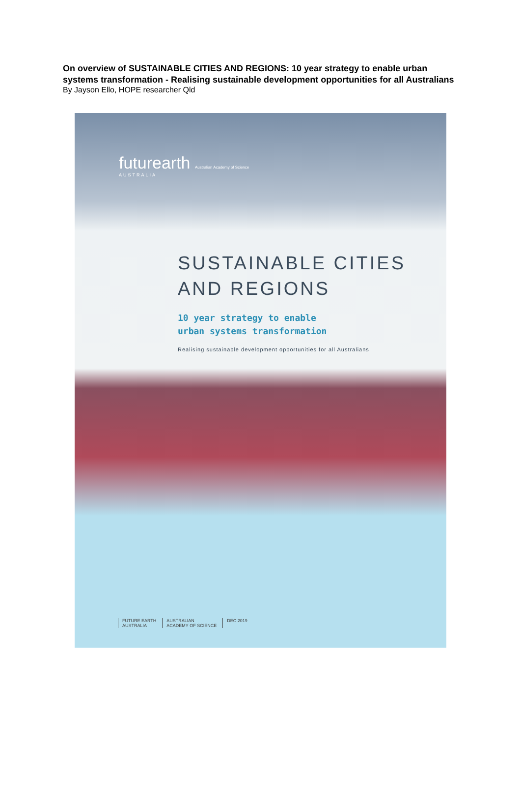On overview of SUSTAINABLE CITIES AND REGIONS: 10 year strategy to enable urban systems transformation - Realising sustainable development opportunities for all Australians
By Jayson Ello, HOPE researcher Qld
futurearth Australian Academy of Science
AUSTRALIA
SUSTAINABLE CITIES
AND REGIONS
10 year strategy to enable
urban systems transformation
Realising sustainable development opportunities for all Australians
FUTURE EARTH
AUSTRALIA
AUSTRALIAN
ACADEMY OF SCIENCE
DEC 2019